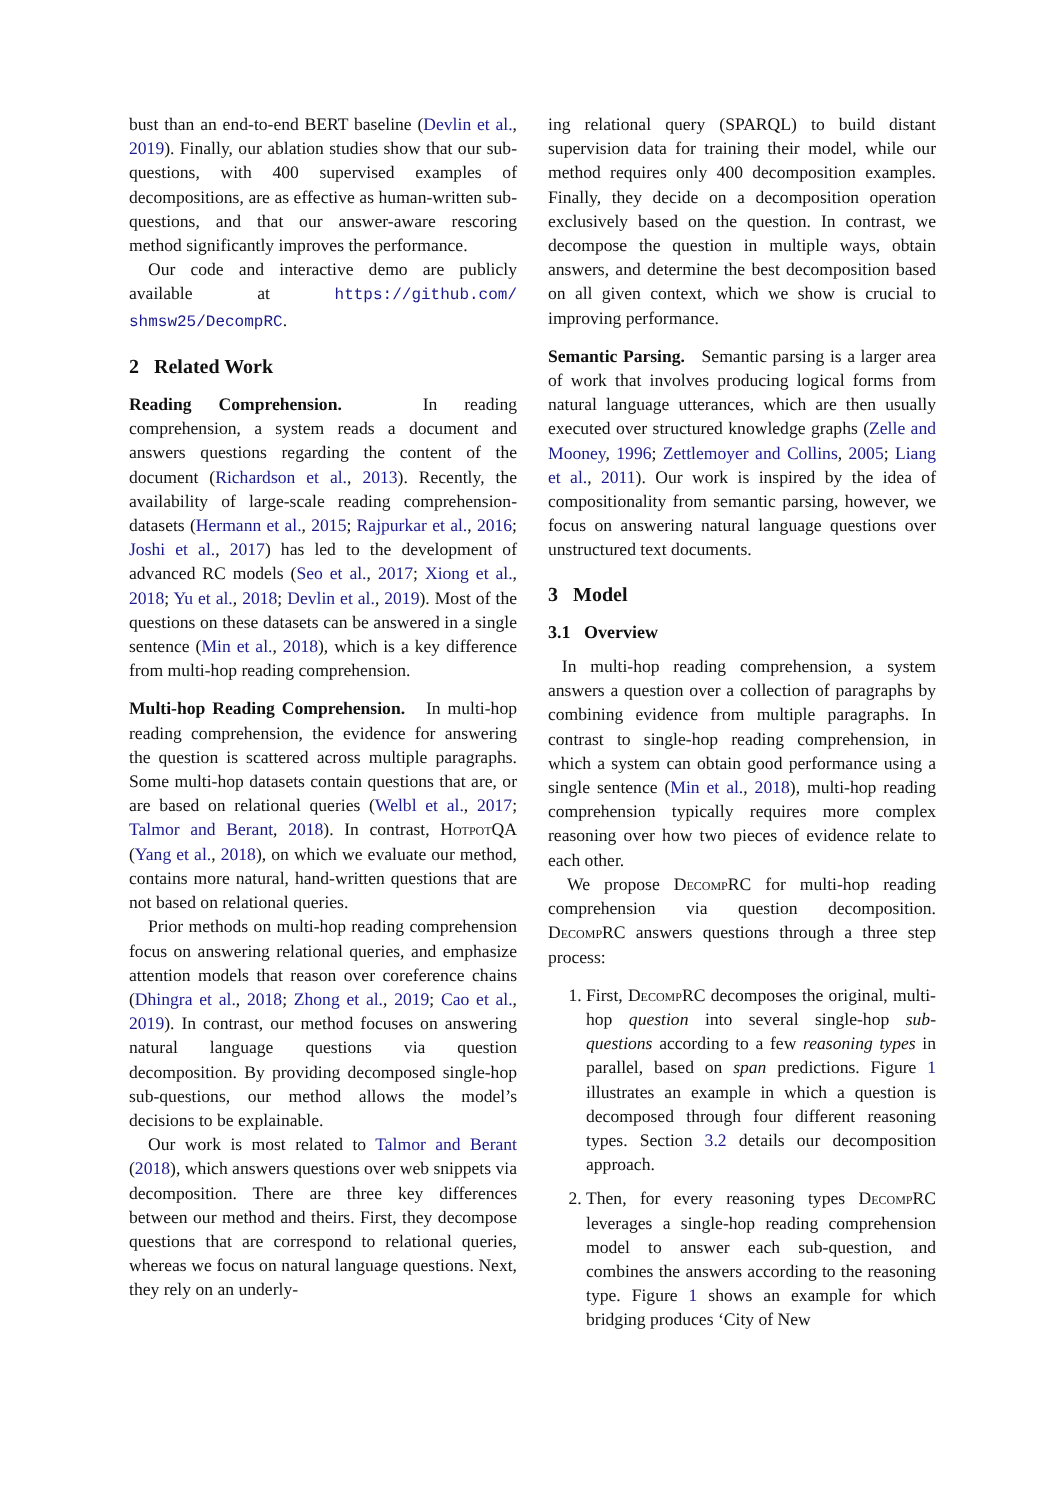bust than an end-to-end BERT baseline (Devlin et al., 2019). Finally, our ablation studies show that our sub-questions, with 400 supervised examples of decompositions, are as effective as human-written sub-questions, and that our answer-aware rescoring method significantly improves the performance.
Our code and interactive demo are publicly available at https://github.com/ shmsw25/DecompRC.
2 Related Work
Reading Comprehension. In reading comprehension, a system reads a document and answers questions regarding the content of the document (Richardson et al., 2013). Recently, the availability of large-scale reading comprehension-datasets (Hermann et al., 2015; Rajpurkar et al., 2016; Joshi et al., 2017) has led to the development of advanced RC models (Seo et al., 2017; Xiong et al., 2018; Yu et al., 2018; Devlin et al., 2019). Most of the questions on these datasets can be answered in a single sentence (Min et al., 2018), which is a key difference from multi-hop reading comprehension.
Multi-hop Reading Comprehension. In multi-hop reading comprehension, the evidence for answering the question is scattered across multiple paragraphs. Some multi-hop datasets contain questions that are, or are based on relational queries (Welbl et al., 2017; Talmor and Berant, 2018). In contrast, Hotpot QA (Yang et al., 2018), on which we evaluate our method, contains more natural, hand-written questions that are not based on relational queries.
Prior methods on multi-hop reading comprehension focus on answering relational queries, and emphasize attention models that reason over coreference chains (Dhingra et al., 2018; Zhong et al., 2019; Cao et al., 2019). In contrast, our method focuses on answering natural language questions via question decomposition. By providing decomposed single-hop sub-questions, our method allows the model’s decisions to be explainable.
Our work is most related to Talmor and Berant (2018), which answers questions over web snippets via decomposition. There are three key differences between our method and theirs. First, they decompose questions that are correspond to relational queries, whereas we focus on natural language questions. Next, they rely on an underly-
ing relational query (SPARQL) to build distant supervision data for training their model, while our method requires only 400 decomposition examples. Finally, they decide on a decomposition operation exclusively based on the question. In contrast, we decompose the question in multiple ways, obtain answers, and determine the best decomposition based on all given context, which we show is crucial to improving performance.
Semantic Parsing. Semantic parsing is a larger area of work that involves producing logical forms from natural language utterances, which are then usually executed over structured knowledge graphs (Zelle and Mooney, 1996; Zettlemoyer and Collins, 2005; Liang et al., 2011). Our work is inspired by the idea of compositionality from semantic parsing, however, we focus on answering natural language questions over unstructured text documents.
3 Model
3.1 Overview
In multi-hop reading comprehension, a system answers a question over a collection of paragraphs by combining evidence from multiple paragraphs. In contrast to single-hop reading comprehension, in which a system can obtain good performance using a single sentence (Min et al., 2018), multi-hop reading comprehension typically requires more complex reasoning over how two pieces of evidence relate to each other.
We propose Decomp RC for multi-hop reading comprehension via question decomposition. Decomp RC answers questions through a three step process:
1. First, Decomp RC decomposes the original, multi-hop question into several single-hop sub-questions according to a few reasoning types in parallel, based on span predictions. Figure 1 illustrates an example in which a question is decomposed through four different reasoning types. Section 3.2 details our decomposition approach.
2. Then, for every reasoning types Decomp RC leverages a single-hop reading comprehension model to answer each sub-question, and combines the answers according to the reasoning type. Figure 1 shows an example for which bridging produces ‘City of New